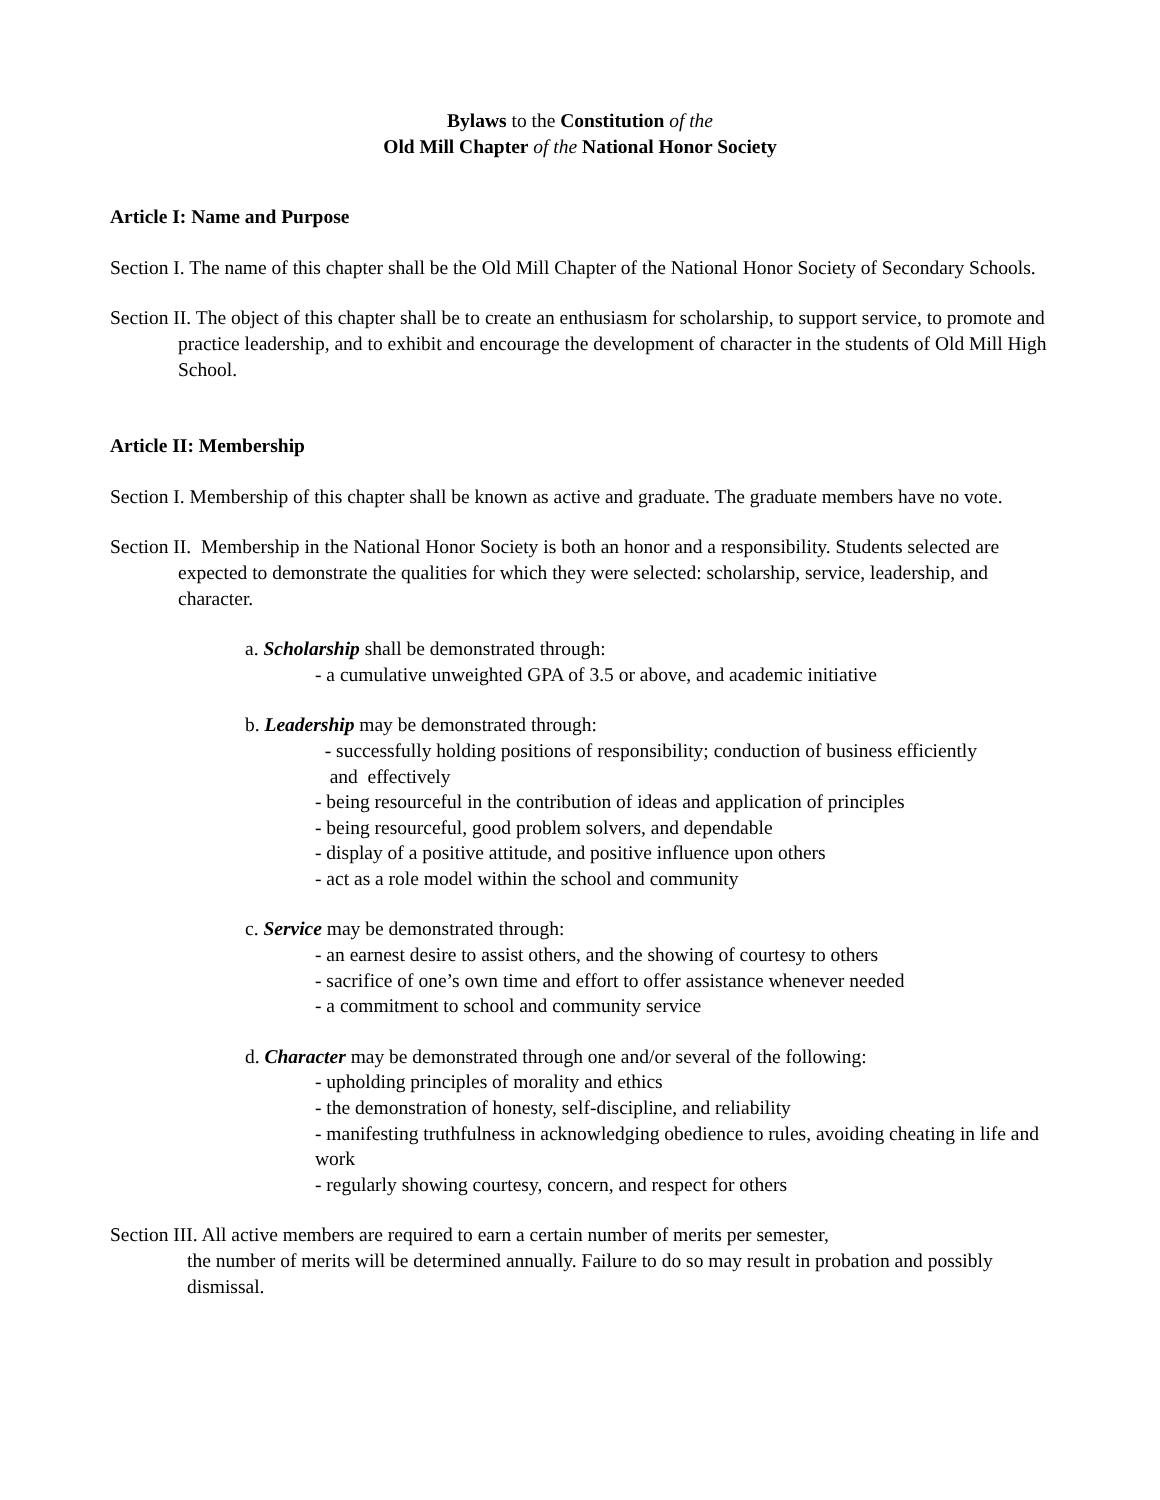Bylaws to the Constitution of the
Old Mill Chapter of the National Honor Society
Article I: Name and Purpose
Section I. The name of this chapter shall be the Old Mill Chapter of the National Honor Society of Secondary Schools.
Section II. The object of this chapter shall be to create an enthusiasm for scholarship, to support service, to promote and practice leadership, and to exhibit and encourage the development of character in the students of Old Mill High School.
Article II: Membership
Section I. Membership of this chapter shall be known as active and graduate. The graduate members have no vote.
Section II. Membership in the National Honor Society is both an honor and a responsibility. Students selected are expected to demonstrate the qualities for which they were selected: scholarship, service, leadership, and character.
a. Scholarship shall be demonstrated through:
- a cumulative unweighted GPA of 3.5 or above, and academic initiative
b. Leadership may be demonstrated through:
- successfully holding positions of responsibility; conduction of business efficiently
and effectively
- being resourceful in the contribution of ideas and application of principles
- being resourceful, good problem solvers, and dependable
- display of a positive attitude, and positive influence upon others
- act as a role model within the school and community
c. Service may be demonstrated through:
- an earnest desire to assist others, and the showing of courtesy to others
- sacrifice of one’s own time and effort to offer assistance whenever needed
- a commitment to school and community service
d. Character may be demonstrated through one and/or several of the following:
- upholding principles of morality and ethics
- the demonstration of honesty, self-discipline, and reliability
- manifesting truthfulness in acknowledging obedience to rules, avoiding cheating in life and work
- regularly showing courtesy, concern, and respect for others
Section III. All active members are required to earn a certain number of merits per semester,
the number of merits will be determined annually. Failure to do so may result in probation and possibly dismissal.